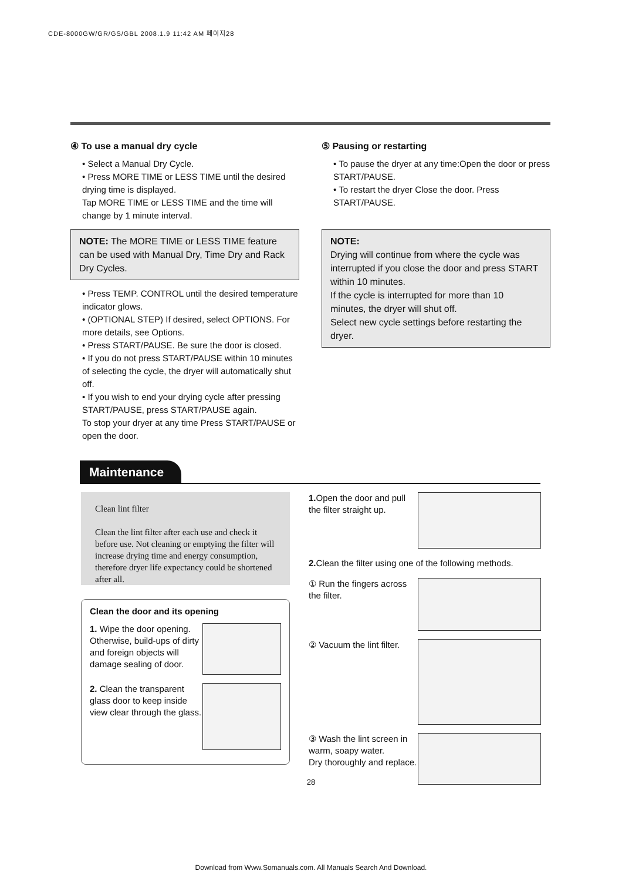CDE-8000GW/GR/GS/GBL 2008.1.9 11:42 AM 페이지28
④ To use a manual dry cycle
• Select a Manual Dry Cycle.
• Press MORE TIME or LESS TIME until the desired drying time is displayed.
Tap MORE TIME or LESS TIME and the time will change by 1 minute interval.
NOTE: The MORE TIME or LESS TIME feature can be used with Manual Dry, Time Dry and Rack Dry Cycles.
• Press TEMP. CONTROL until the desired temperature indicator glows.
• (OPTIONAL STEP) If desired, select OPTIONS. For more details, see Options.
• Press START/PAUSE. Be sure the door is closed.
• If you do not press START/PAUSE within 10 minutes of selecting the cycle, the dryer will automatically shut off.
• If you wish to end your drying cycle after pressing START/PAUSE, press START/PAUSE again.
To stop your dryer at any time Press START/PAUSE or open the door.
⑤ Pausing or restarting
• To pause the dryer at any time:Open the door or press START/PAUSE.
• To restart the dryer Close the door. Press START/PAUSE.
NOTE:
Drying will continue from where the cycle was interrupted if you close the door and press START within 10 minutes.
If the cycle is interrupted for more than 10 minutes, the dryer will shut off.
Select new cycle settings before restarting the dryer.
Maintenance
Clean lint filter
Clean the lint filter after each use and check it before use. Not cleaning or emptying the filter will increase drying time and energy consumption, therefore dryer life expectancy could be shortened after all.
Clean the door and its opening
1. Wipe the door opening. Otherwise, build-ups of dirty and foreign objects will damage sealing of door.
2. Clean the transparent glass door to keep inside view clear through the glass.
1. Open the door and pull the filter straight up.
2. Clean the filter using one of the following methods.
① Run the fingers across the filter.
② Vacuum the lint filter.
③ Wash the lint screen in warm, soapy water.
Dry thoroughly and replace.
28
Download from Www.Somanuals.com. All Manuals Search And Download.